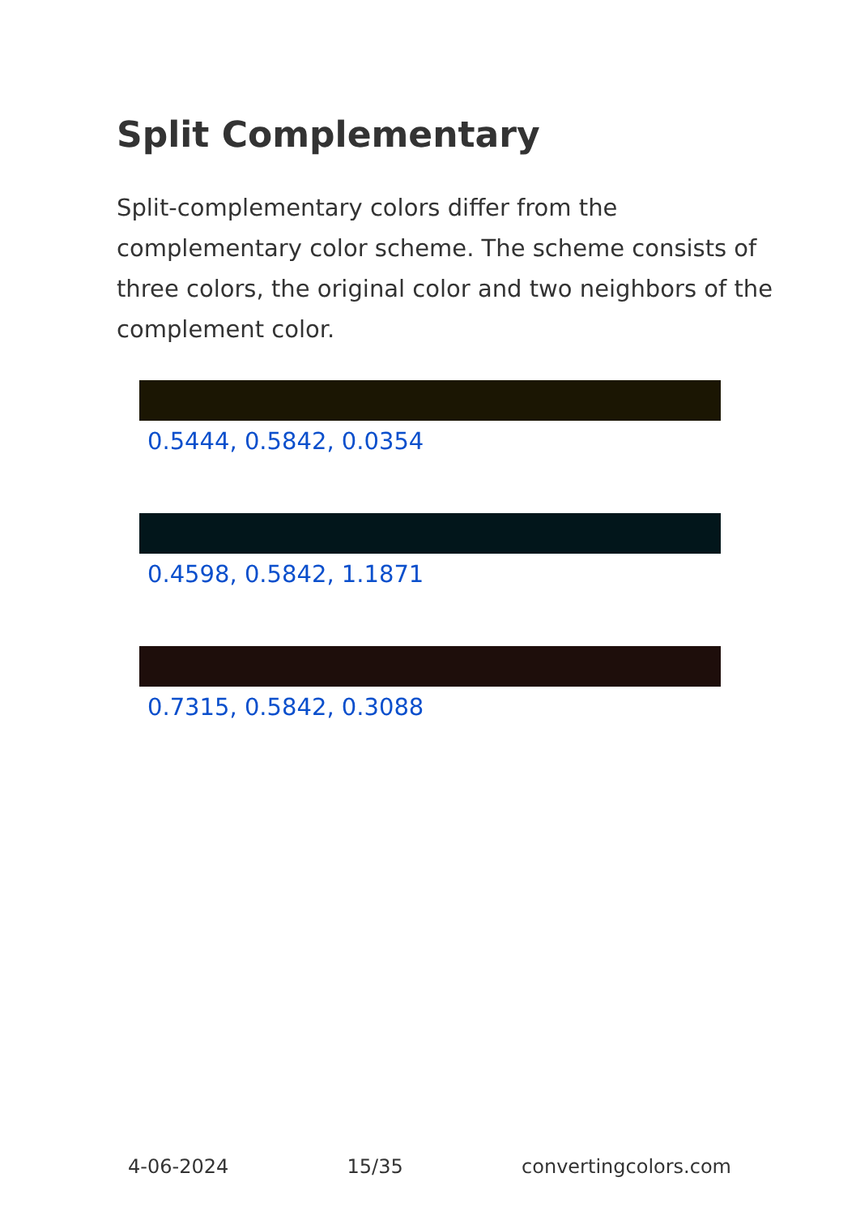Split Complementary
Split-complementary colors differ from the complementary color scheme. The scheme consists of three colors, the original color and two neighbors of the complement color.
0.5444, 0.5842, 0.0354
0.4598, 0.5842, 1.1871
0.7315, 0.5842, 0.3088
4-06-2024 15/35 convertingcolors.com